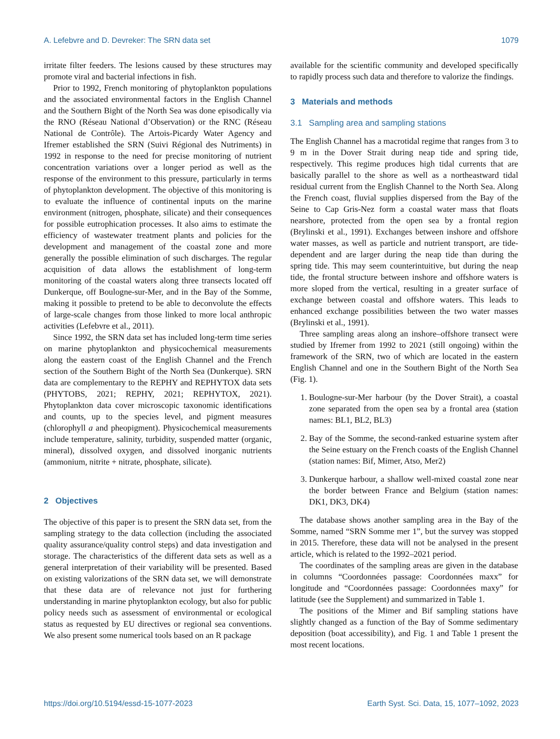A. Lefebvre and D. Devreker: The SRN data set 1079
irritate filter feeders. The lesions caused by these structures may promote viral and bacterial infections in fish.
Prior to 1992, French monitoring of phytoplankton populations and the associated environmental factors in the English Channel and the Southern Bight of the North Sea was done episodically via the RNO (Réseau National d’Observation) or the RNC (Réseau National de Contrôle). The Artois-Picardy Water Agency and Ifremer established the SRN (Suivi Régional des Nutriments) in 1992 in response to the need for precise monitoring of nutrient concentration variations over a longer period as well as the response of the environment to this pressure, particularly in terms of phytoplankton development. The objective of this monitoring is to evaluate the influence of continental inputs on the marine environment (nitrogen, phosphate, silicate) and their consequences for possible eutrophication processes. It also aims to estimate the efficiency of wastewater treatment plants and policies for the development and management of the coastal zone and more generally the possible elimination of such discharges. The regular acquisition of data allows the establishment of long-term monitoring of the coastal waters along three transects located off Dunkerque, off Boulogne-sur-Mer, and in the Bay of the Somme, making it possible to pretend to be able to deconvolute the effects of large-scale changes from those linked to more local anthropic activities (Lefebvre et al., 2011).
Since 1992, the SRN data set has included long-term time series on marine phytoplankton and physicochemical measurements along the eastern coast of the English Channel and the French section of the Southern Bight of the North Sea (Dunkerque). SRN data are complementary to the REPHY and REPHYTOX data sets (PHYTOBS, 2021; REPHY, 2021; REPHYTOX, 2021). Phytoplankton data cover microscopic taxonomic identifications and counts, up to the species level, and pigment measures (chlorophyll a and pheopigment). Physicochemical measurements include temperature, salinity, turbidity, suspended matter (organic, mineral), dissolved oxygen, and dissolved inorganic nutrients (ammonium, nitrite + nitrate, phosphate, silicate).
2 Objectives
The objective of this paper is to present the SRN data set, from the sampling strategy to the data collection (including the associated quality assurance/quality control steps) and data investigation and storage. The characteristics of the different data sets as well as a general interpretation of their variability will be presented. Based on existing valorizations of the SRN data set, we will demonstrate that these data are of relevance not just for furthering understanding in marine phytoplankton ecology, but also for public policy needs such as assessment of environmental or ecological status as requested by EU directives or regional sea conventions. We also present some numerical tools based on an R package
available for the scientific community and developed specifically to rapidly process such data and therefore to valorize the findings.
3 Materials and methods
3.1 Sampling area and sampling stations
The English Channel has a macrotidal regime that ranges from 3 to 9 m in the Dover Strait during neap tide and spring tide, respectively. This regime produces high tidal currents that are basically parallel to the shore as well as a northeastward tidal residual current from the English Channel to the North Sea. Along the French coast, fluvial supplies dispersed from the Bay of the Seine to Cap Gris-Nez form a coastal water mass that floats nearshore, protected from the open sea by a frontal region (Brylinski et al., 1991). Exchanges between inshore and offshore water masses, as well as particle and nutrient transport, are tide-dependent and are larger during the neap tide than during the spring tide. This may seem counterintuitive, but during the neap tide, the frontal structure between inshore and offshore waters is more sloped from the vertical, resulting in a greater surface of exchange between coastal and offshore waters. This leads to enhanced exchange possibilities between the two water masses (Brylinski et al., 1991).
Three sampling areas along an inshore–offshore transect were studied by Ifremer from 1992 to 2021 (still ongoing) within the framework of the SRN, two of which are located in the eastern English Channel and one in the Southern Bight of the North Sea (Fig. 1).
1. Boulogne-sur-Mer harbour (by the Dover Strait), a coastal zone separated from the open sea by a frontal area (station names: BL1, BL2, BL3)
2. Bay of the Somme, the second-ranked estuarine system after the Seine estuary on the French coasts of the English Channel (station names: Bif, Mimer, Atso, Mer2)
3. Dunkerque harbour, a shallow well-mixed coastal zone near the border between France and Belgium (station names: DK1, DK3, DK4)
The database shows another sampling area in the Bay of the Somme, named “SRN Somme mer 1”, but the survey was stopped in 2015. Therefore, these data will not be analysed in the present article, which is related to the 1992–2021 period.
The coordinates of the sampling areas are given in the database in columns “Coordonnées passage: Coordonnées maxx” for longitude and “Coordonnées passage: Coordonnées maxy” for latitude (see the Supplement) and summarized in Table 1.
The positions of the Mimer and Bif sampling stations have slightly changed as a function of the Bay of Somme sedimentary deposition (boat accessibility), and Fig. 1 and Table 1 present the most recent locations.
https://doi.org/10.5194/essd-15-1077-2023 Earth Syst. Sci. Data, 15, 1077–1092, 2023